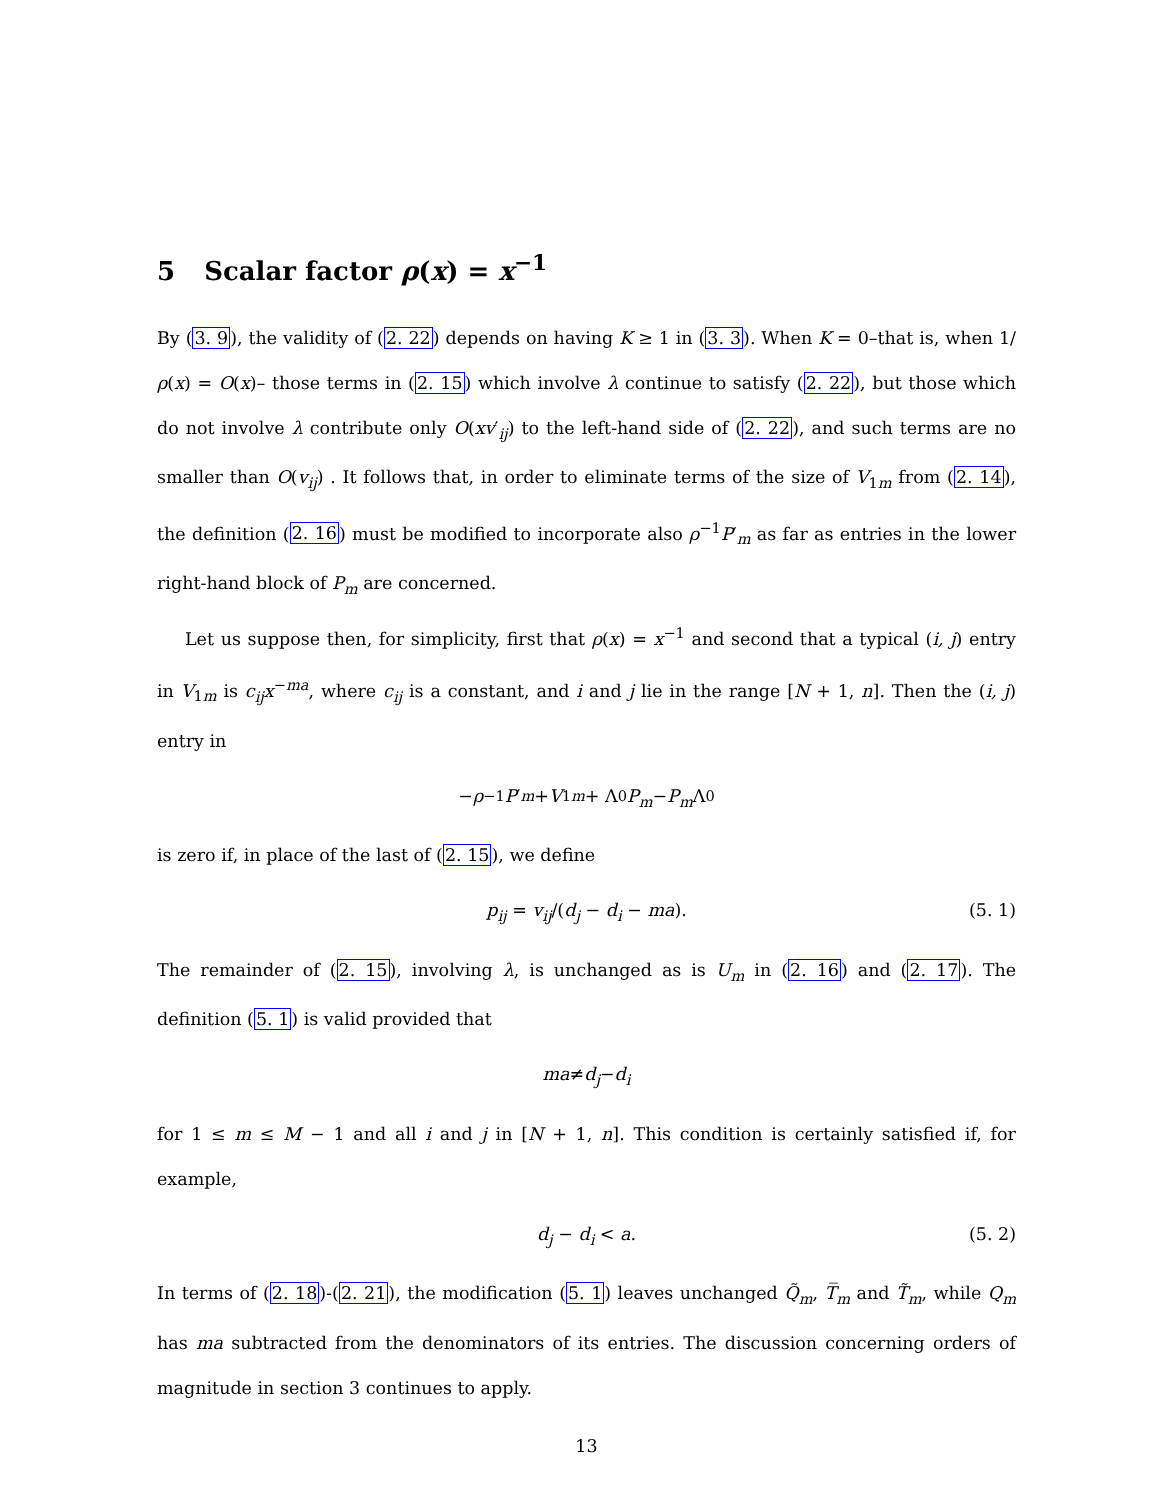5 Scalar factor ρ(x) = x<sup>−1</sup>
By (3. 9), the validity of (2. 22) depends on having K ≥ 1 in (3. 3). When K = 0–that is, when 1/ρ(x) = O(x)– those terms in (2. 15) which involve λ continue to satisfy (2. 22), but those which do not involve λ contribute only O(xv′<sub>ij</sub>) to the left-hand side of (2. 22), and such terms are no smaller than O(v<sub>ij</sub>) . It follows that, in order to eliminate terms of the size of V<sub>1m</sub> from (2. 14), the definition (2. 16) must be modified to incorporate also ρ<sup>−1</sup>P′<sub>m</sub> as far as entries in the lower right-hand block of P<sub>m</sub> are concerned.
Let us suppose then, for simplicity, first that ρ(x) = x<sup>−1</sup> and second that a typical (i, j) entry in V<sub>1m</sub> is c<sub>ij</sub>x<sup>−ma</sup>, where c<sub>ij</sub> is a constant, and i and j lie in the range [N + 1, n]. Then the (i, j) entry in
− ρ<sup>−1</sup> P ′<sub>m</sub> + V<sub>1m</sub> + Λ<sub>0</sub> P<sub>m</sub> − P<sub>m</sub> Λ<sub>0</sub>
is zero if, in place of the last of (2. 15), we define
p<sub>ij</sub> = v<sub>ij</sub>/(d<sub>j</sub> − d<sub>i</sub> − ma). (5. 1)
The remainder of (2. 15), involving λ, is unchanged as is U<sub>m</sub> in (2. 16) and (2. 17). The definition (5. 1) is valid provided that
ma ≠ d<sub>j</sub> − d<sub>i</sub>
for 1 ≤ m ≤ M − 1 and all i and j in [N + 1, n]. This condition is certainly satisfied if, for example,
d<sub>j</sub> − d<sub>i</sub> < a. (5. 2)
In terms of (2. 18)-(2. 21), the modification (5. 1) leaves unchanged Q̃<sub>m</sub>, T̅<sub>m</sub> and T̃<sub>m</sub>, while Q<sub>m</sub> has ma subtracted from the denominators of its entries. The discussion concerning orders of magnitude in section 3 continues to apply.
13